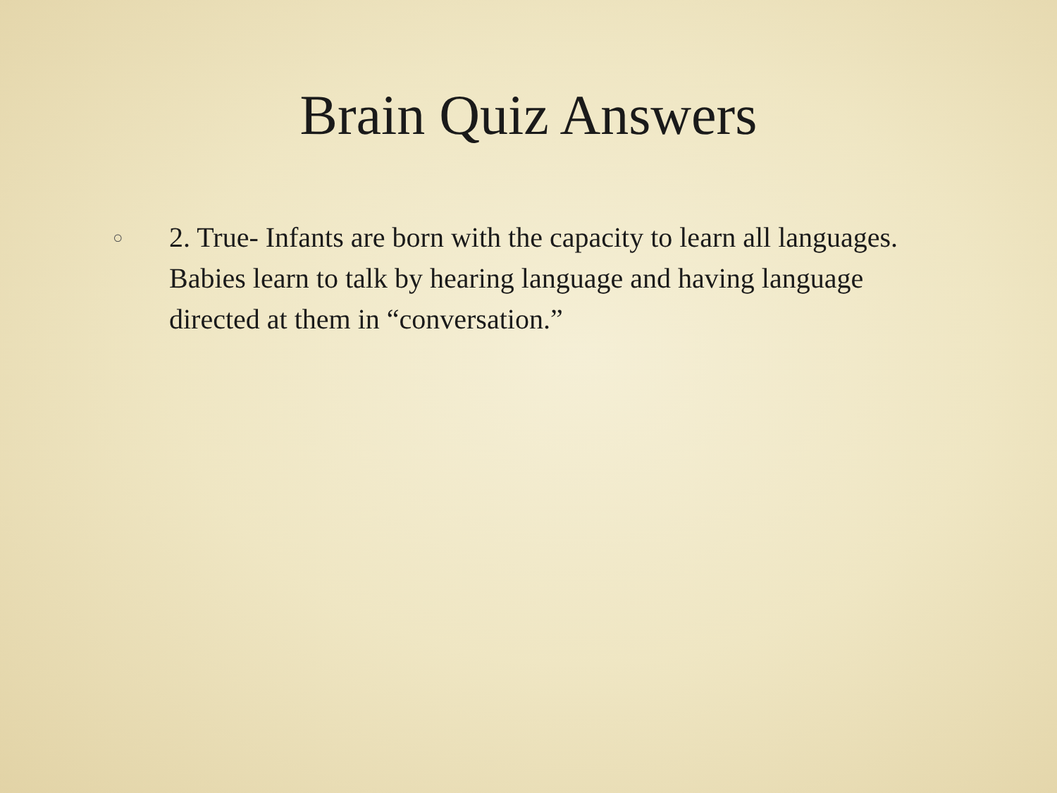Brain Quiz Answers
○
2. True- Infants are born with the capacity to learn all languages. Babies learn to talk by hearing language and having language directed at them in “conversation.”